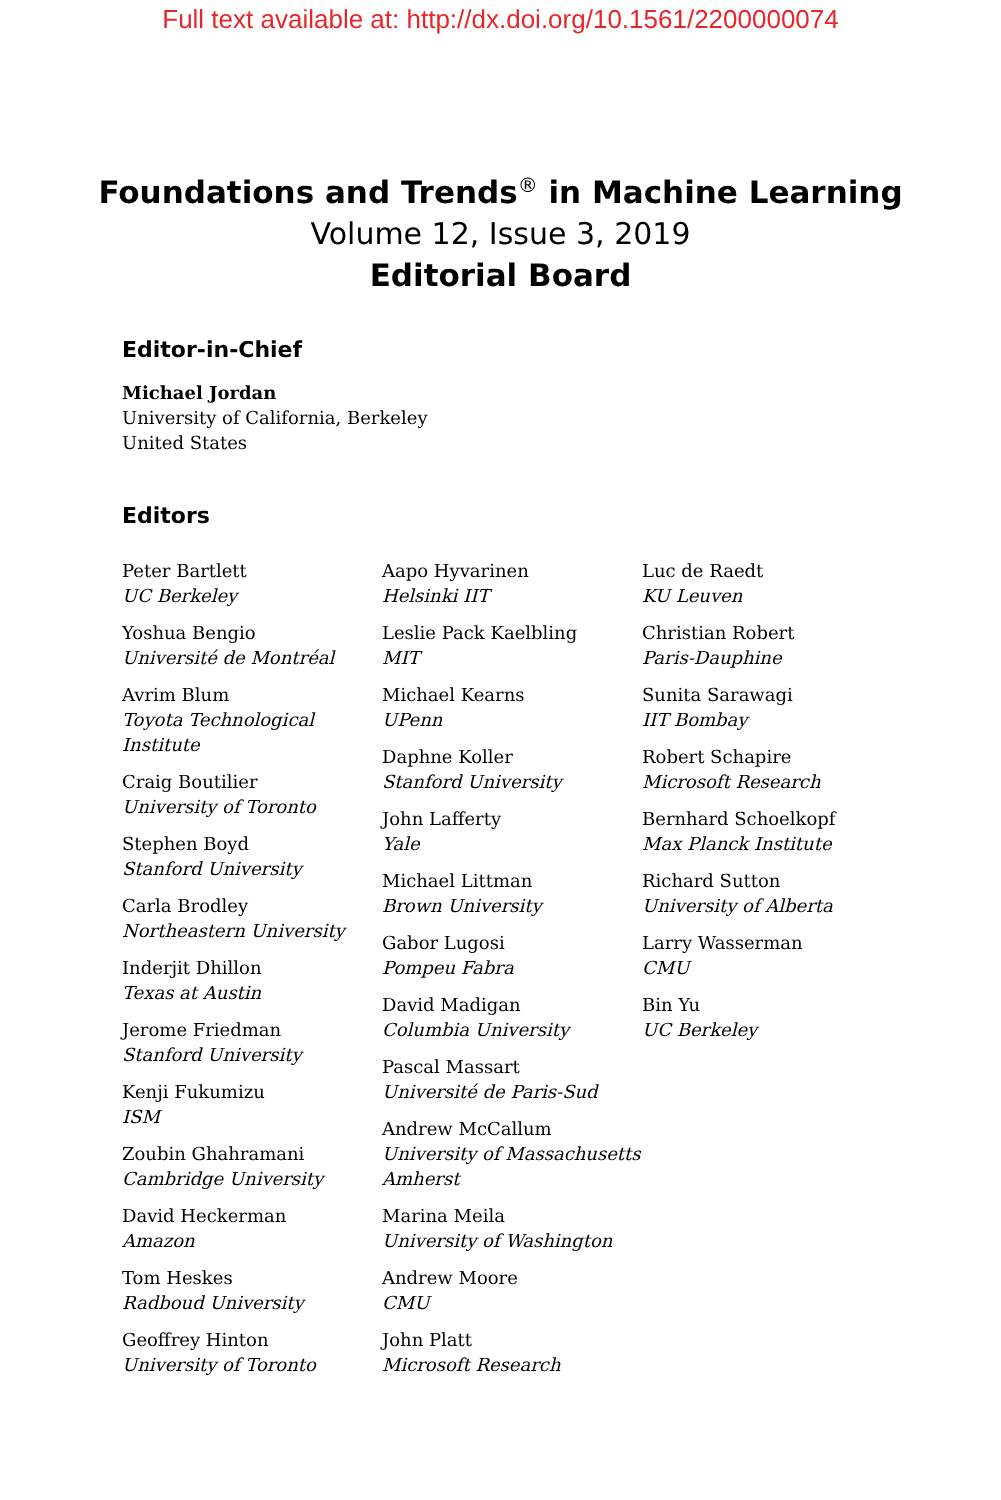Full text available at: http://dx.doi.org/10.1561/2200000074
Foundations and Trends<sup>®</sup> in Machine Learning
Volume 12, Issue 3, 2019
Editorial Board
Editor-in-Chief
Michael Jordan
University of California, Berkeley
United States
Editors
Peter Bartlett
UC Berkeley
Yoshua Bengio
Université de Montréal
Avrim Blum
Toyota Technological Institute
Craig Boutilier
University of Toronto
Stephen Boyd
Stanford University
Carla Brodley
Northeastern University
Inderjit Dhillon
Texas at Austin
Jerome Friedman
Stanford University
Kenji Fukumizu
ISM
Zoubin Ghahramani
Cambridge University
David Heckerman
Amazon
Tom Heskes
Radboud University
Geoffrey Hinton
University of Toronto
Aapo Hyvarinen
Helsinki IIT
Leslie Pack Kaelbling
MIT
Michael Kearns
UPenn
Daphne Koller
Stanford University
John Lafferty
Yale
Michael Littman
Brown University
Gabor Lugosi
Pompeu Fabra
David Madigan
Columbia University
Pascal Massart
Université de Paris-Sud
Andrew McCallum
University of Massachusetts Amherst
Marina Meila
University of Washington
Andrew Moore
CMU
John Platt
Microsoft Research
Luc de Raedt
KU Leuven
Christian Robert
Paris-Dauphine
Sunita Sarawagi
IIT Bombay
Robert Schapire
Microsoft Research
Bernhard Schoelkopf
Max Planck Institute
Richard Sutton
University of Alberta
Larry Wasserman
CMU
Bin Yu
UC Berkeley